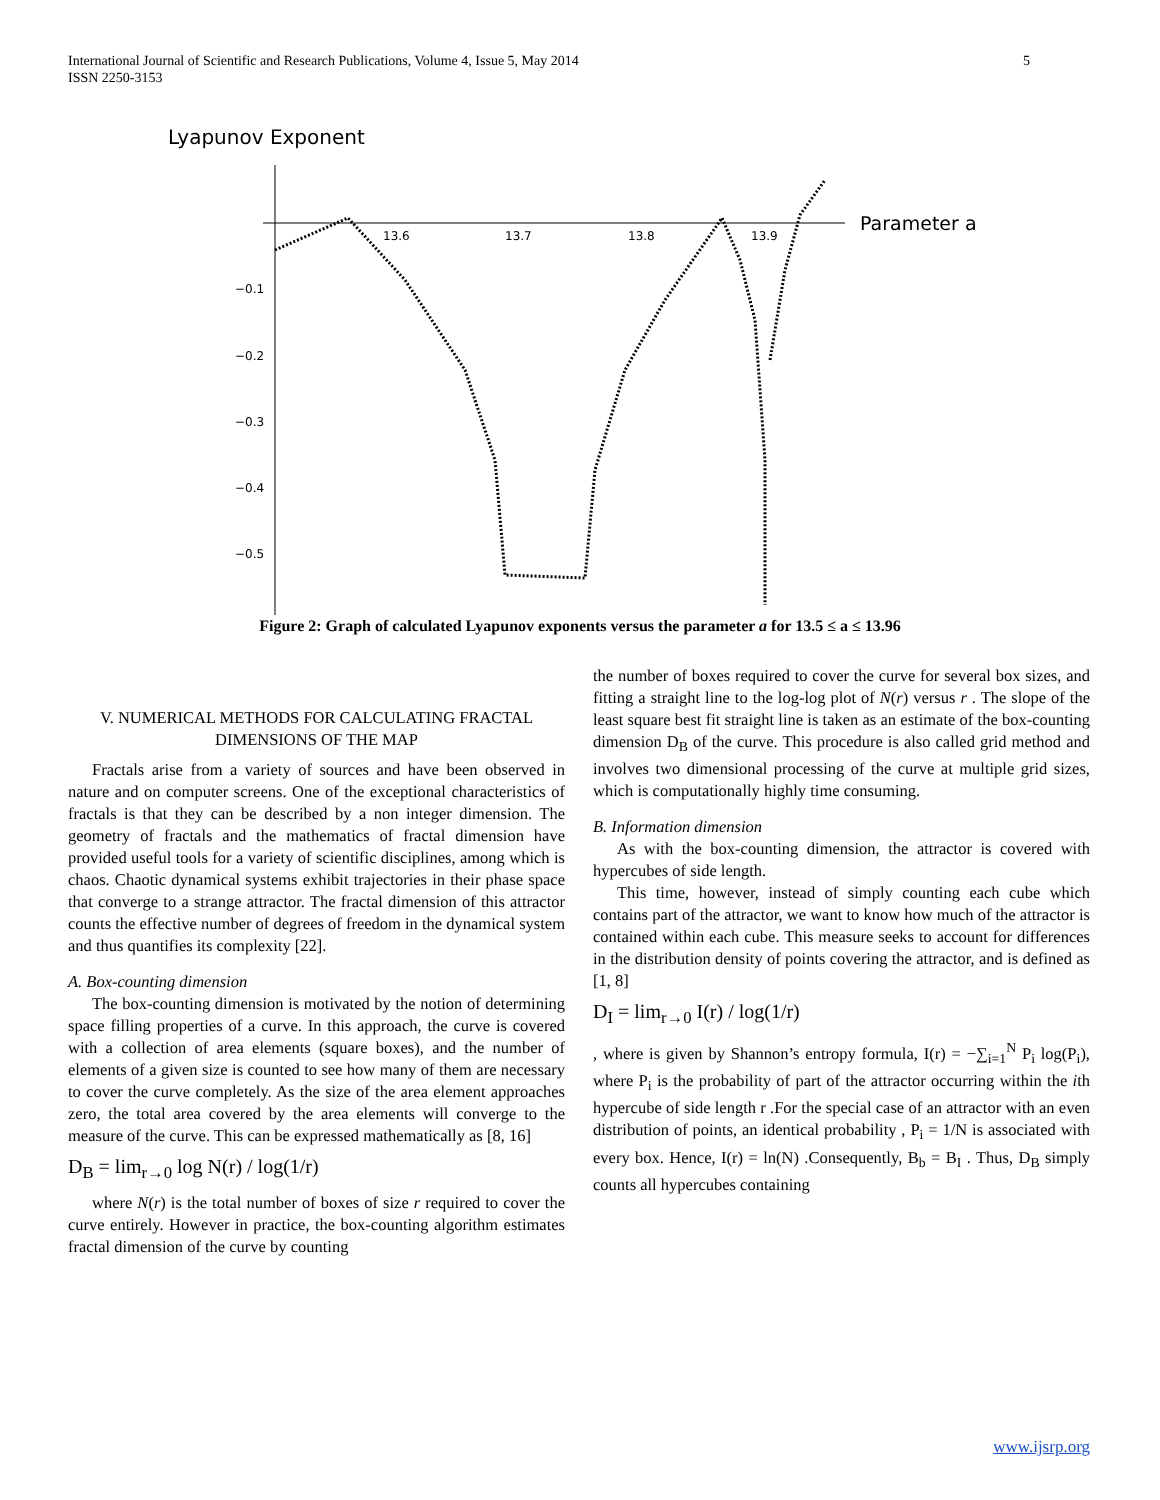International Journal of Scientific and Research Publications, Volume 4, Issue 5, May 2014
ISSN 2250-3153
5
Lyapunov Exponent
13.6
13.7
13.8
13.9
Parameter a
−0.1
−0.2
−0.3
−0.4
−0.5
Figure 2: Graph of calculated Lyapunov exponents versus the parameter a for 13.5 ≤ a ≤ 13.96
V. NUMERICAL METHODS FOR CALCULATING FRACTAL DIMENSIONS OF THE MAP
Fractals arise from a variety of sources and have been observed in nature and on computer screens. One of the exceptional characteristics of fractals is that they can be described by a non integer dimension. The geometry of fractals and the mathematics of fractal dimension have provided useful tools for a variety of scientific disciplines, among which is chaos. Chaotic dynamical systems exhibit trajectories in their phase space that converge to a strange attractor. The fractal dimension of this attractor counts the effective number of degrees of freedom in the dynamical system and thus quantifies its complexity [22].
A. Box-counting dimension
The box-counting dimension is motivated by the notion of determining space filling properties of a curve. In this approach, the curve is covered with a collection of area elements (square boxes), and the number of elements of a given size is counted to see how many of them are necessary to cover the curve completely. As the size of the area element approaches zero, the total area covered by the area elements will converge to the measure of the curve. This can be expressed mathematically as [8, 16]
D<sub>B</sub> = lim<sub>r→0</sub> log N(r) / log(1/r)
where N(r) is the total number of boxes of size r required to cover the curve entirely. However in practice, the box-counting algorithm estimates fractal dimension of the curve by counting
the number of boxes required to cover the curve for several box sizes, and fitting a straight line to the log-log plot of N(r) versus r . The slope of the least square best fit straight line is taken as an estimate of the box-counting dimension D<sub>B</sub> of the curve. This procedure is also called grid method and involves two dimensional processing of the curve at multiple grid sizes, which is computationally highly time consuming.
B. Information dimension
As with the box-counting dimension, the attractor is covered with hypercubes of side length.
This time, however, instead of simply counting each cube which contains part of the attractor, we want to know how much of the attractor is contained within each cube. This measure seeks to account for differences in the distribution density of points covering the attractor, and is defined as [1, 8]
D<sub>I</sub> = lim<sub>r→0</sub> I(r) / log(1/r)
, where is given by Shannon’s entropy formula, I(r) = −∑<sub>i=1</sub><sup>N</sup> P<sub>i</sub> log(P<sub>i</sub>), where P<sub>i</sub> is the probability of part of the attractor occurring within the ith hypercube of side length r .For the special case of an attractor with an even distribution of points, an identical probability , P<sub>i</sub> = 1/N is associated with every box. Hence, I(r) = ln(N) .Consequently, B<sub>b</sub> = B<sub>I</sub> . Thus, D<sub>B</sub> simply counts all hypercubes containing
www.ijsrp.org